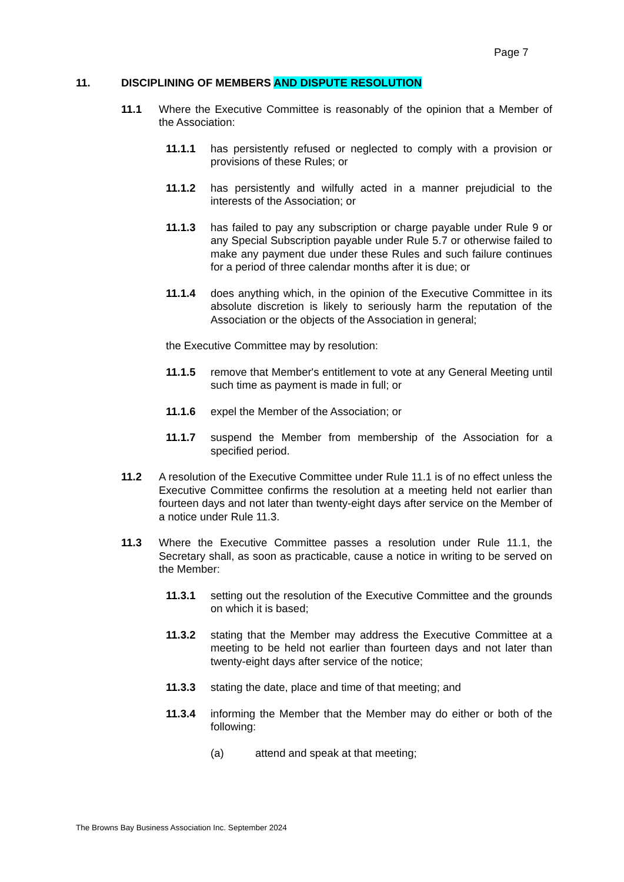Page 7
11. DISCIPLINING OF MEMBERS AND DISPUTE RESOLUTION
11.1 Where the Executive Committee is reasonably of the opinion that a Member of the Association:
11.1.1 has persistently refused or neglected to comply with a provision or provisions of these Rules; or
11.1.2 has persistently and wilfully acted in a manner prejudicial to the interests of the Association; or
11.1.3 has failed to pay any subscription or charge payable under Rule 9 or any Special Subscription payable under Rule 5.7 or otherwise failed to make any payment due under these Rules and such failure continues for a period of three calendar months after it is due; or
11.1.4 does anything which, in the opinion of the Executive Committee in its absolute discretion is likely to seriously harm the reputation of the Association or the objects of the Association in general;
the Executive Committee may by resolution:
11.1.5 remove that Member's entitlement to vote at any General Meeting until such time as payment is made in full; or
11.1.6 expel the Member of the Association; or
11.1.7 suspend the Member from membership of the Association for a specified period.
11.2 A resolution of the Executive Committee under Rule 11.1 is of no effect unless the Executive Committee confirms the resolution at a meeting held not earlier than fourteen days and not later than twenty-eight days after service on the Member of a notice under Rule 11.3.
11.3 Where the Executive Committee passes a resolution under Rule 11.1, the Secretary shall, as soon as practicable, cause a notice in writing to be served on the Member:
11.3.1 setting out the resolution of the Executive Committee and the grounds on which it is based;
11.3.2 stating that the Member may address the Executive Committee at a meeting to be held not earlier than fourteen days and not later than twenty-eight days after service of the notice;
11.3.3 stating the date, place and time of that meeting; and
11.3.4 informing the Member that the Member may do either or both of the following:
(a) attend and speak at that meeting;
The Browns Bay Business Association Inc. September 2024